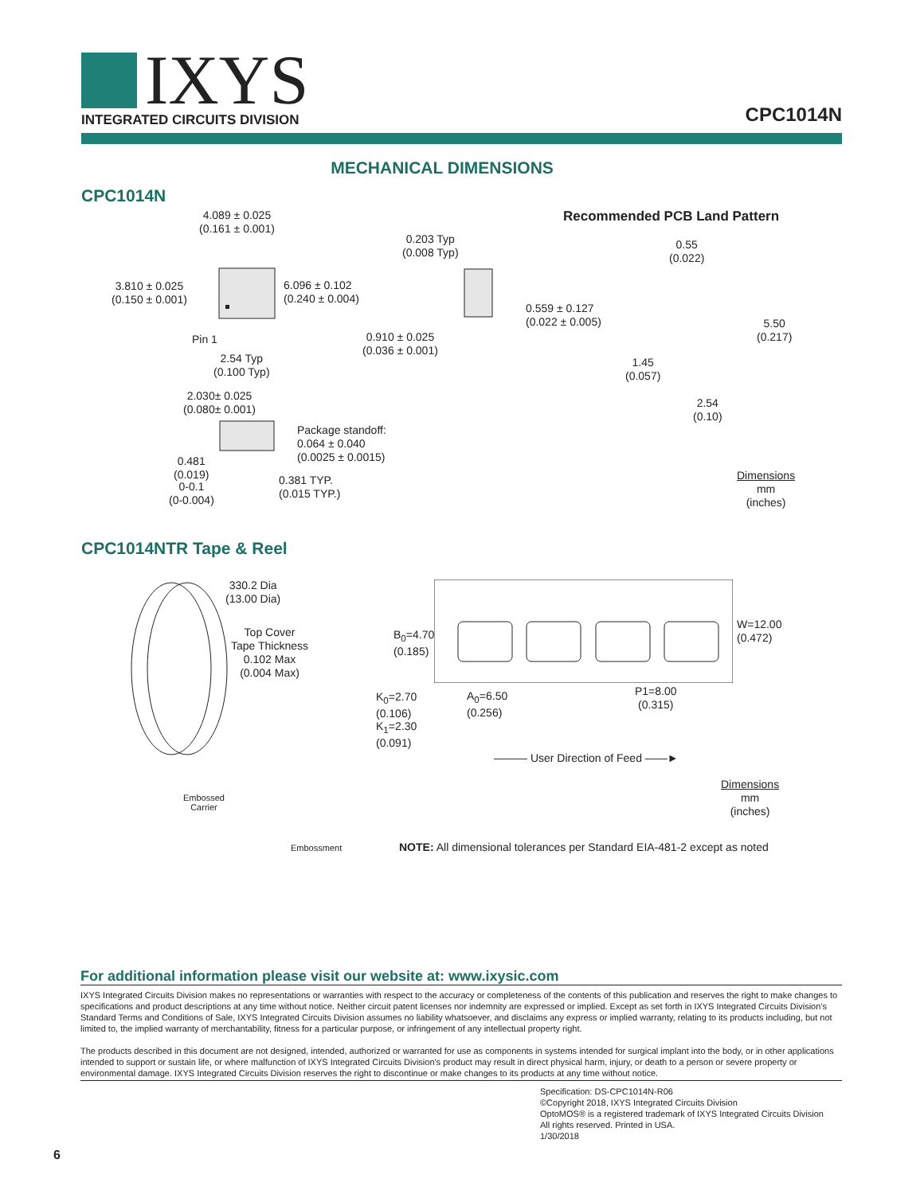IXYS
INTEGRATED CIRCUITS DIVISION CPC1014N
MECHANICAL DIMENSIONS
CPC1014N
4.089 ± 0.025
(0.161 ± 0.001)
3.810 ± 0.025
(0.150 ± 0.001)
6.096 ± 0.102
(0.240 ± 0.004)
Pin 1
2.54 Typ
(0.100 Typ)
0.203 Typ
(0.008 Typ)
0.559 ± 0.127
(0.022 ± 0.005)
0.910 ± 0.025
(0.036 ± 0.001)
Recommended PCB Land Pattern
0.55
(0.022)
5.50
(0.217)
1.45
(0.057)
2.54
(0.10)
2.030± 0.025
(0.080± 0.001)
Package standoff:
0.064 ± 0.040
(0.0025 ± 0.0015)
0.481
(0.019)
0-0.1
(0-0.004)
0.381 TYP.
(0.015 TYP.)
Dimensions
mm
(inches)
CPC1014NTR Tape & Reel
330.2 Dia
(13.00 Dia)
Top Cover
Tape Thickness
0.102 Max
(0.004 Max)
Embossed
Carrier
Embossment
B<sub>0</sub>=4.70
(0.185)
W=12.00
(0.472)
K<sub>0</sub>=2.70
(0.106)
K<sub>1</sub>=2.30
(0.091)
A<sub>0</sub>=6.50
(0.256)
P1=8.00
(0.315)
——— User Direction of Feed ——►
Dimensions
mm
(inches)
NOTE: All dimensional tolerances per Standard EIA-481-2 except as noted
For additional information please visit our website at: www.ixysic.com
IXYS Integrated Circuits Division makes no representations or warranties with respect to the accuracy or completeness of the contents of this publication and reserves the right to make changes to specifications and product descriptions at any time without notice. Neither circuit patent licenses nor indemnity are expressed or implied. Except as set forth in IXYS Integrated Circuits Division's Standard Terms and Conditions of Sale, IXYS Integrated Circuits Division assumes no liability whatsoever, and disclaims any express or implied warranty, relating to its products including, but not limited to, the implied warranty of merchantability, fitness for a particular purpose, or infringement of any intellectual property right.
The products described in this document are not designed, intended, authorized or warranted for use as components in systems intended for surgical implant into the body, or in other applications intended to support or sustain life, or where malfunction of IXYS Integrated Circuits Division's product may result in direct physical harm, injury, or death to a person or severe property or environmental damage. IXYS Integrated Circuits Division reserves the right to discontinue or make changes to its products at any time without notice.
Specification: DS-CPC1014N-R06
©Copyright 2018, IXYS Integrated Circuits Division
OptoMOS® is a registered trademark of IXYS Integrated Circuits Division
All rights reserved. Printed in USA.
1/30/2018
6